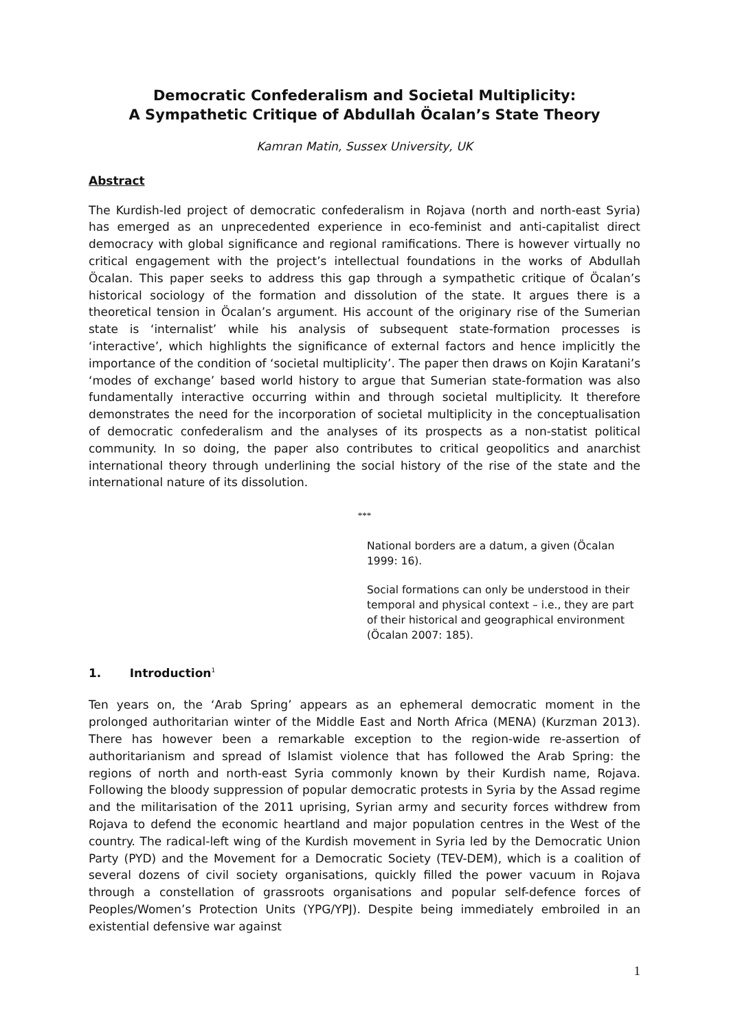Democratic Confederalism and Societal Multiplicity:
A Sympathetic Critique of Abdullah Öcalan’s State Theory
Kamran Matin, Sussex University, UK
Abstract
The Kurdish-led project of democratic confederalism in Rojava (north and north-east Syria) has emerged as an unprecedented experience in eco-feminist and anti-capitalist direct democracy with global significance and regional ramifications. There is however virtually no critical engagement with the project’s intellectual foundations in the works of Abdullah Öcalan. This paper seeks to address this gap through a sympathetic critique of Öcalan’s historical sociology of the formation and dissolution of the state. It argues there is a theoretical tension in Öcalan’s argument. His account of the originary rise of the Sumerian state is ‘internalist’ while his analysis of subsequent state-formation processes is ‘interactive’, which highlights the significance of external factors and hence implicitly the importance of the condition of ‘societal multiplicity’. The paper then draws on Kojin Karatani’s ‘modes of exchange’ based world history to argue that Sumerian state-formation was also fundamentally interactive occurring within and through societal multiplicity. It therefore demonstrates the need for the incorporation of societal multiplicity in the conceptualisation of democratic confederalism and the analyses of its prospects as a non-statist political community. In so doing, the paper also contributes to critical geopolitics and anarchist international theory through underlining the social history of the rise of the state and the international nature of its dissolution.
***
National borders are a datum, a given (Öcalan 1999: 16).
Social formations can only be understood in their temporal and physical context – i.e., they are part of their historical and geographical environment (Öcalan 2007: 185).
1. Introduction<sup>1</sup>
Ten years on, the ‘Arab Spring’ appears as an ephemeral democratic moment in the prolonged authoritarian winter of the Middle East and North Africa (MENA) (Kurzman 2013). There has however been a remarkable exception to the region-wide re-assertion of authoritarianism and spread of Islamist violence that has followed the Arab Spring: the regions of north and north-east Syria commonly known by their Kurdish name, Rojava. Following the bloody suppression of popular democratic protests in Syria by the Assad regime and the militarisation of the 2011 uprising, Syrian army and security forces withdrew from Rojava to defend the economic heartland and major population centres in the West of the country. The radical-left wing of the Kurdish movement in Syria led by the Democratic Union Party (PYD) and the Movement for a Democratic Society (TEV-DEM), which is a coalition of several dozens of civil society organisations, quickly filled the power vacuum in Rojava through a constellation of grassroots organisations and popular self-defence forces of Peoples/Women’s Protection Units (YPG/YPJ). Despite being immediately embroiled in an existential defensive war against
1